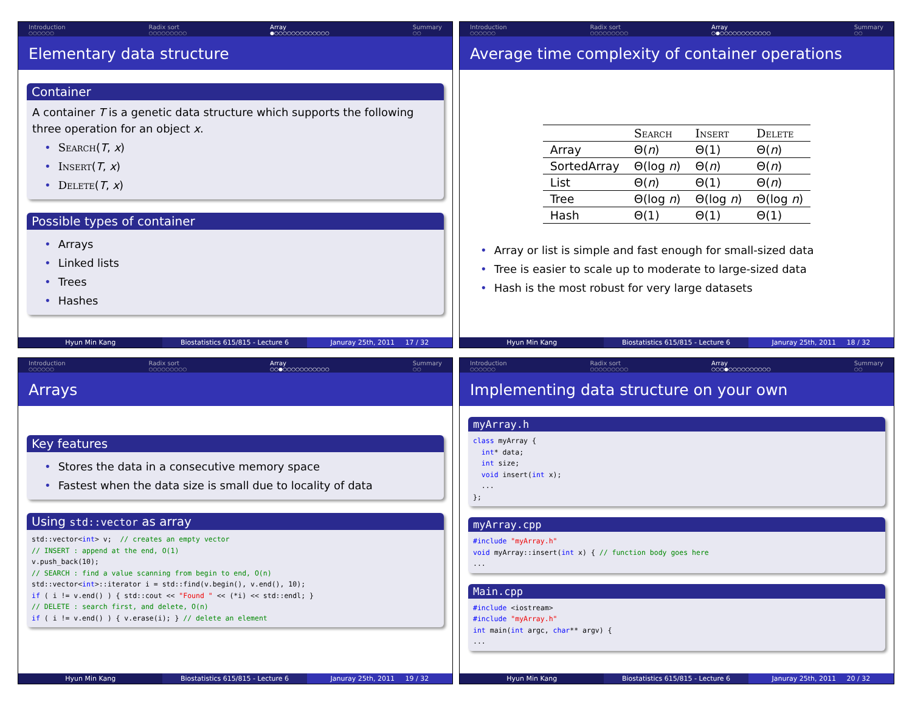Introduction
○○○○○○
Radix sort
○○○○○○○○○
Array
●○○○○○○○○○○○○○
Summary
○○
Elementary data structure
Container
A container T is a genetic data structure which supports the following three operation for an object x.
Search(T, x)
Insert(T, x)
Delete(T, x)
Possible types of container
Arrays
Linked lists
Trees
Hashes
Hyun Min Kang Biostatistics 615/815 - Lecture 6 Januray 25th, 2011 17 / 32
Introduction
○○○○○○
Radix sort
○○○○○○○○○
Array
○●○○○○○○○○○○○○
Summary
○○
Average time complexity of container operations
| | Search | Insert | Delete |
| --- | --- | --- | --- |
| Array | Θ( n ) | Θ(1) | Θ( n ) |
| SortedArray | Θ(log n ) | Θ( n ) | Θ( n ) |
| List | Θ( n ) | Θ(1) | Θ( n ) |
| Tree | Θ(log n ) | Θ(log n ) | Θ(log n ) |
| Hash | Θ(1) | Θ(1) | Θ(1) |
Array or list is simple and fast enough for small-sized data
Tree is easier to scale up to moderate to large-sized data
Hash is the most robust for very large datasets
Hyun Min Kang Biostatistics 615/815 - Lecture 6 Januray 25th, 2011 18 / 32
Introduction
○○○○○○
Radix sort
○○○○○○○○○
Array
○○●○○○○○○○○○○○
Summary
○○
Arrays
Key features
Stores the data in a consecutive memory space
Fastest when the data size is small due to locality of data
Using std::vector as array
std::vector<int> v; // creates an empty vector // INSERT : append at the end, O(1) v.push_back(10); // SEARCH : find a value scanning from begin to end, O(n) std::vector<int>::iterator i = std::find(v.begin(), v.end(), 10); if ( i != v.end() ) { std::cout << "Found " << (*i) << std::endl; } // DELETE : search first, and delete, O(n) if ( i != v.end() ) { v.erase(i); } // delete an element
Hyun Min Kang Biostatistics 615/815 - Lecture 6 Januray 25th, 2011 19 / 32
Introduction
○○○○○○
Radix sort
○○○○○○○○○
Array
○○○●○○○○○○○○○○
Summary
○○
Implementing data structure on your own
myArray.h
class myArray { int* data; int size; void insert(int x); ... };
myArray.cpp
#include "myArray.h" void myArray::insert(int x) { // function body goes here ...
Main.cpp
#include <iostream> #include "myArray.h" int main(int argc, char** argv) { ...
Hyun Min Kang Biostatistics 615/815 - Lecture 6 Januray 25th, 2011 20 / 32